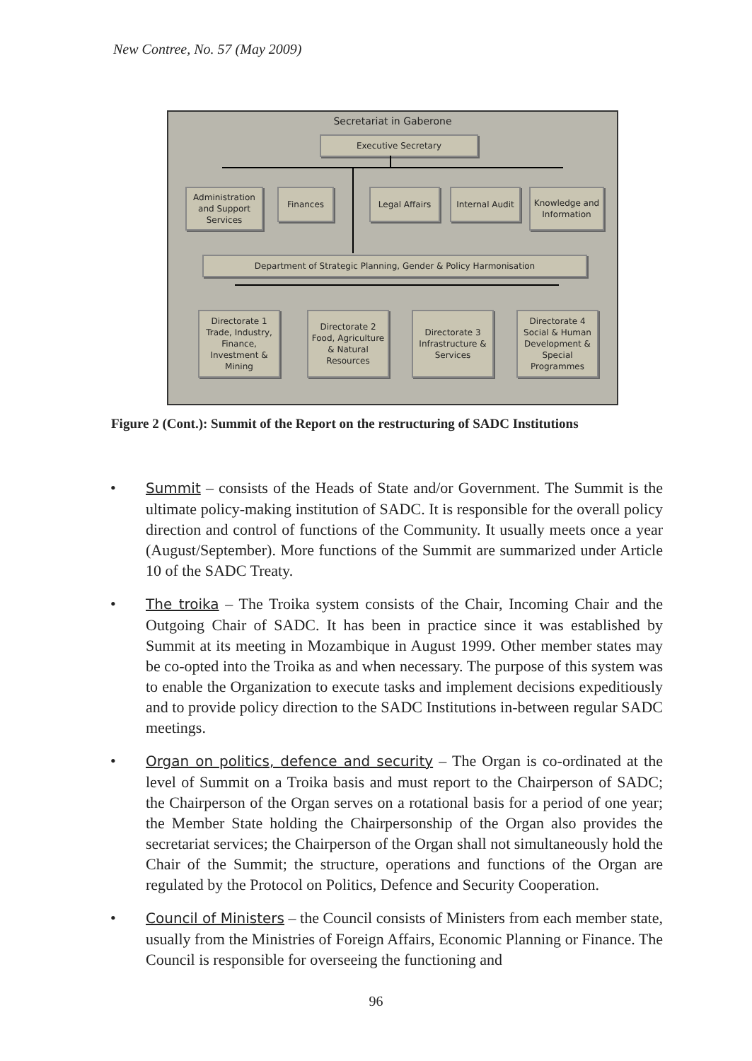New Contree, No. 57 (May 2009)
Secretariat in Gaberone
Executive Secretary
Administration and Support Services
Finances Legal Affairs
Internal Audit
Knowledge and Information
Department of Strategic Planning, Gender & Policy Harmonisation
Directorate 1 Trade, Industry, Finance, Investment & Mining
Directorate 2 Food, Agriculture & Natural Resources
Directorate 3 Infrastructure & Services
Directorate 4 Social & Human Development & Special Programmes
Figure 2 (Cont.): Summit of the Report on the restructuring of SADC Institutions
• Summit – consists of the Heads of State and/or Government. The Summit is the ultimate policy-making institution of SADC. It is responsible for the overall policy direction and control of functions of the Community. It usually meets once a year (August/September). More functions of the Summit are summarized under Article 10 of the SADC Treaty.
• The troika – The Troika system consists of the Chair, Incoming Chair and the Outgoing Chair of SADC. It has been in practice since it was established by Summit at its meeting in Mozambique in August 1999. Other member states may be co-opted into the Troika as and when necessary. The purpose of this system was to enable the Organization to execute tasks and implement decisions expeditiously and to provide policy direction to the SADC Institutions in-between regular SADC meetings.
• Organ on politics, defence and security – The Organ is co-ordinated at the level of Summit on a Troika basis and must report to the Chairperson of SADC; the Chairperson of the Organ serves on a rotational basis for a period of one year; the Member State holding the Chairpersonship of the Organ also provides the secretariat services; the Chairperson of the Organ shall not simultaneously hold the Chair of the Summit; the structure, operations and functions of the Organ are regulated by the Protocol on Politics, Defence and Security Cooperation.
• Council of Ministers – the Council consists of Ministers from each member state, usually from the Ministries of Foreign Affairs, Economic Planning or Finance. The Council is responsible for overseeing the functioning and
96